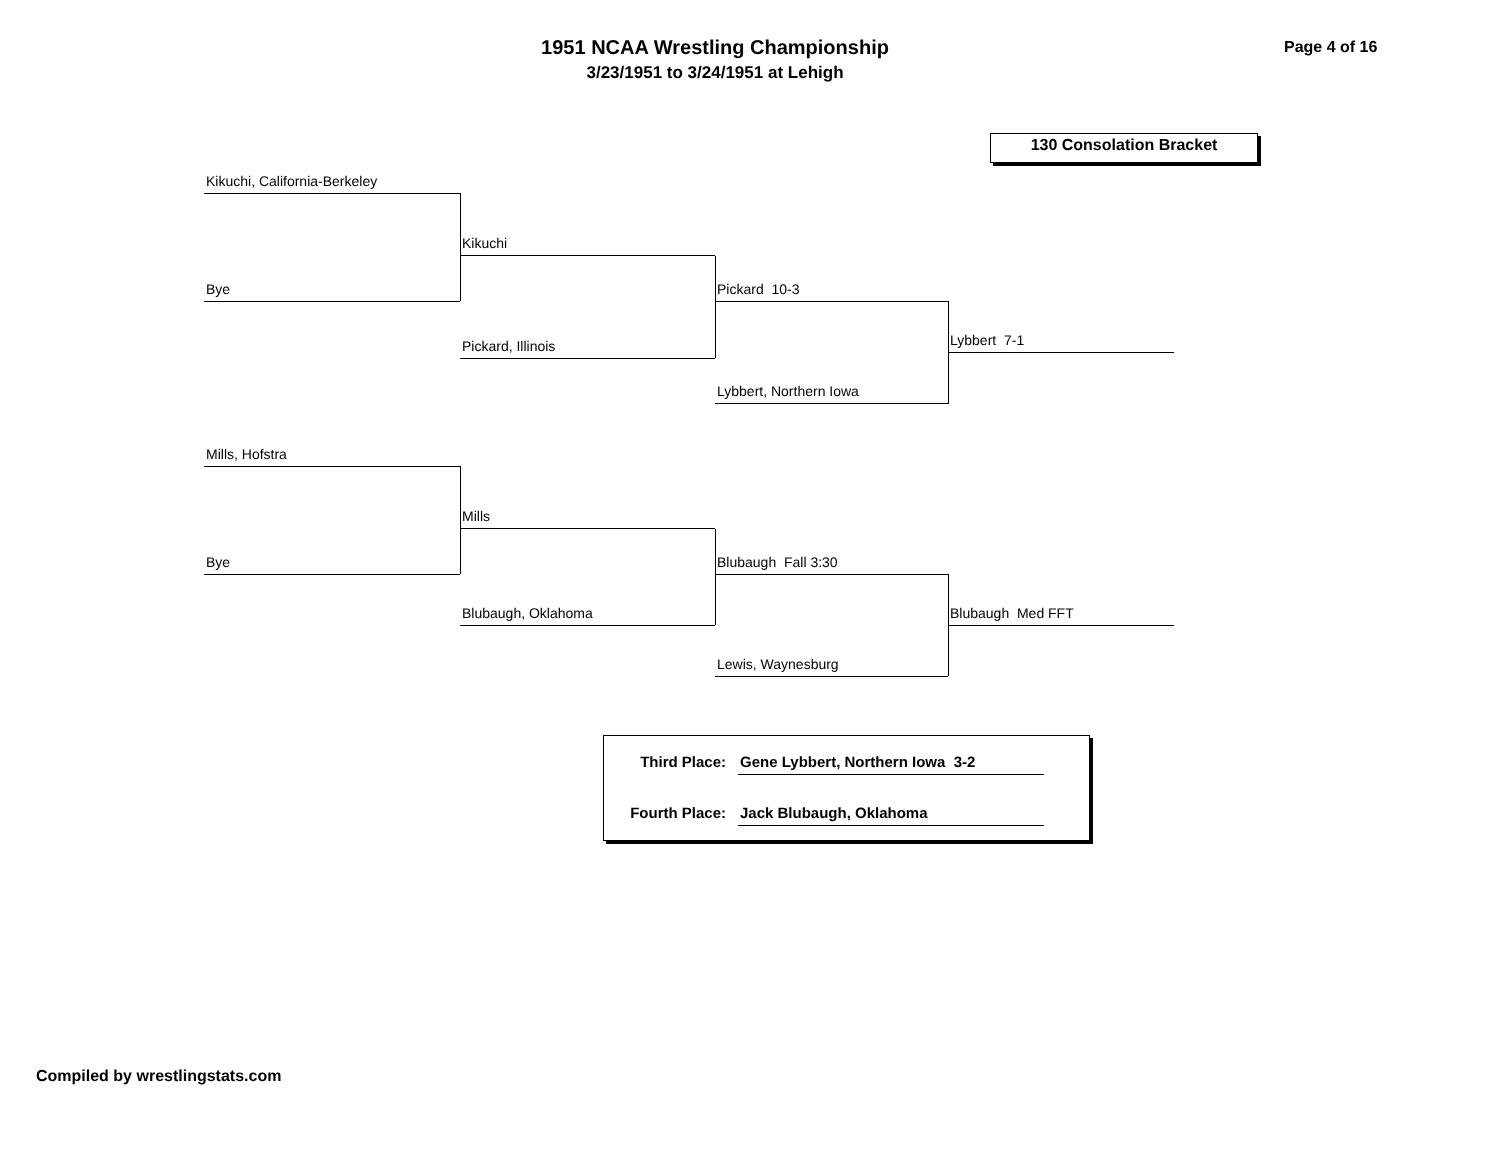1951 NCAA Wrestling Championship
3/23/1951 to 3/24/1951 at Lehigh
Page 4 of 16
130 Consolation Bracket
Kikuchi, California-Berkeley
Kikuchi
Bye Pickard 10-3
Pickard, Illinois Lybbert 7-1
Lybbert, Northern Iowa
Mills, Hofstra
Mills
Bye Blubaugh Fall 3:30
Blubaugh, Oklahoma Blubaugh Med FFT
Lewis, Waynesburg
Third Place: Gene Lybbert, Northern Iowa 3-2
Fourth Place: Jack Blubaugh, Oklahoma
Compiled by wrestlingstats.com